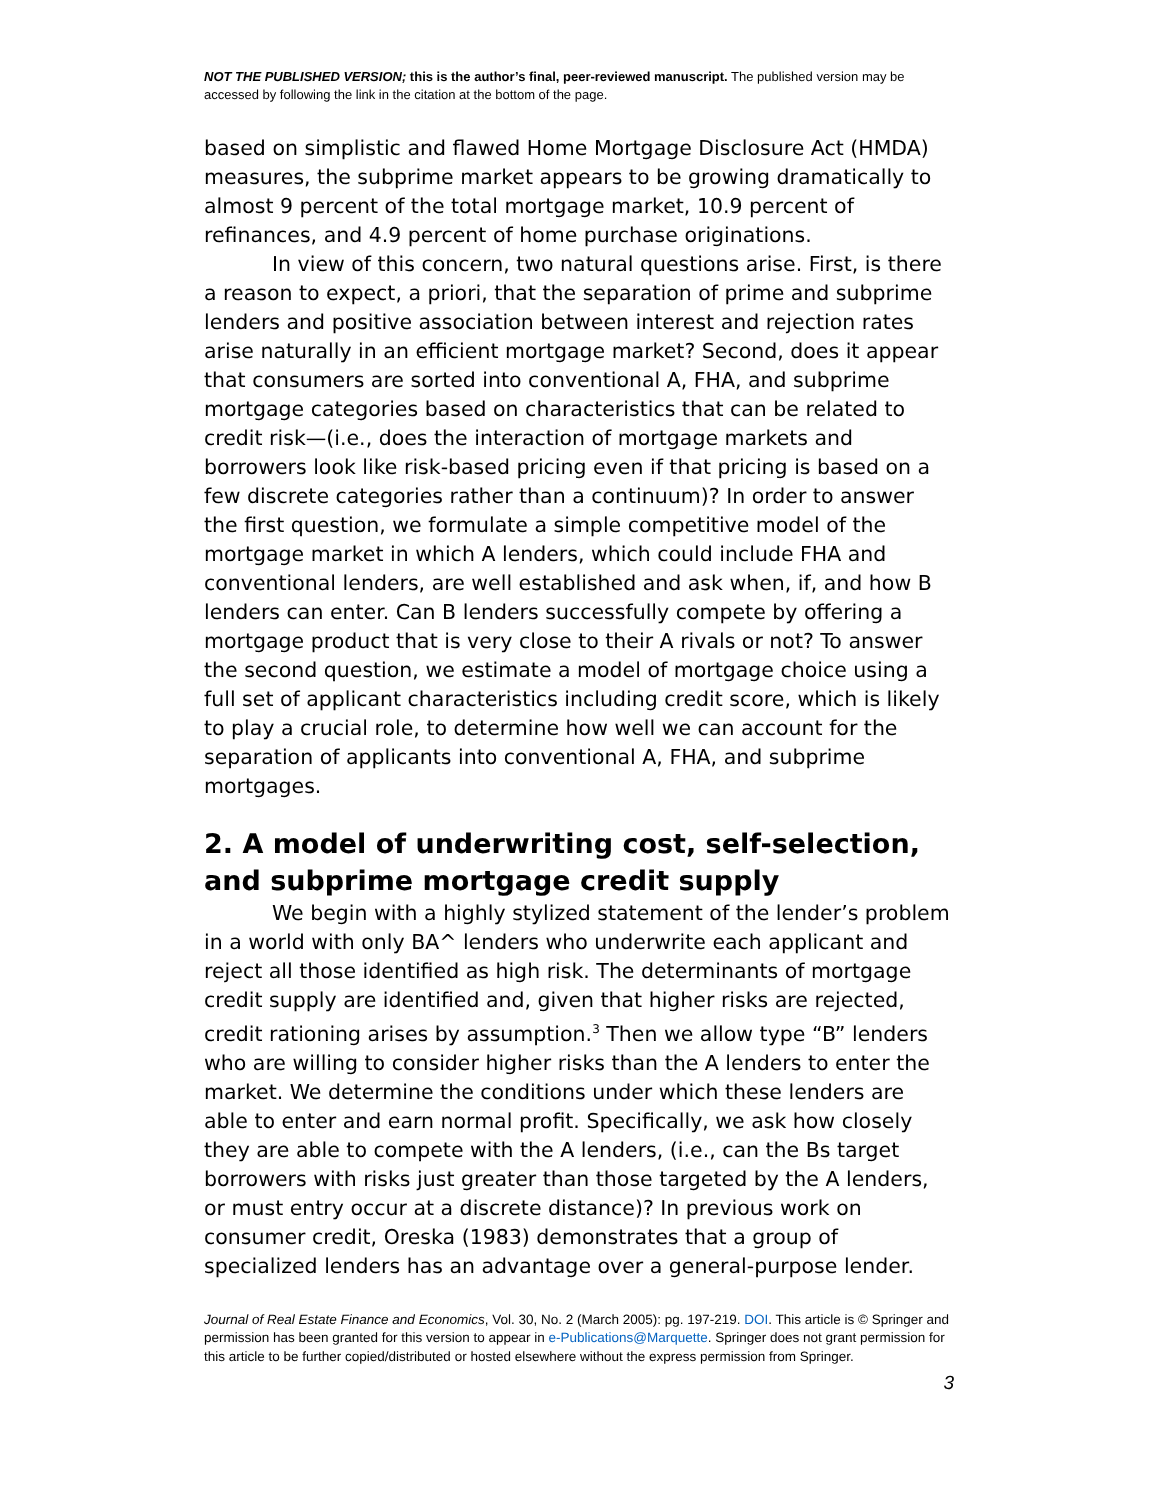NOT THE PUBLISHED VERSION; this is the author’s final, peer-reviewed manuscript. The published version may be accessed by following the link in the citation at the bottom of the page.
based on simplistic and flawed Home Mortgage Disclosure Act (HMDA) measures, the subprime market appears to be growing dramatically to almost 9 percent of the total mortgage market, 10.9 percent of refinances, and 4.9 percent of home purchase originations.
In view of this concern, two natural questions arise. First, is there a reason to expect, a priori, that the separation of prime and subprime lenders and positive association between interest and rejection rates arise naturally in an efficient mortgage market? Second, does it appear that consumers are sorted into conventional A, FHA, and subprime mortgage categories based on characteristics that can be related to credit risk—(i.e., does the interaction of mortgage markets and borrowers look like risk-based pricing even if that pricing is based on a few discrete categories rather than a continuum)? In order to answer the first question, we formulate a simple competitive model of the mortgage market in which A lenders, which could include FHA and conventional lenders, are well established and ask when, if, and how B lenders can enter. Can B lenders successfully compete by offering a mortgage product that is very close to their A rivals or not? To answer the second question, we estimate a model of mortgage choice using a full set of applicant characteristics including credit score, which is likely to play a crucial role, to determine how well we can account for the separation of applicants into conventional A, FHA, and subprime mortgages.
2. A model of underwriting cost, self-selection, and subprime mortgage credit supply
We begin with a highly stylized statement of the lender’s problem in a world with only BA^ lenders who underwrite each applicant and reject all those identified as high risk. The determinants of mortgage credit supply are identified and, given that higher risks are rejected, credit rationing arises by assumption.<sup>3</sup> Then we allow type “B” lenders who are willing to consider higher risks than the A lenders to enter the market. We determine the conditions under which these lenders are able to enter and earn normal profit. Specifically, we ask how closely they are able to compete with the A lenders, (i.e., can the Bs target borrowers with risks just greater than those targeted by the A lenders, or must entry occur at a discrete distance)? In previous work on consumer credit, Oreska (1983) demonstrates that a group of specialized lenders has an advantage over a general-purpose lender.
Journal of Real Estate Finance and Economics, Vol. 30, No. 2 (March 2005): pg. 197-219. DOI. This article is © Springer and permission has been granted for this version to appear in e-Publications@Marquette. Springer does not grant permission for this article to be further copied/distributed or hosted elsewhere without the express permission from Springer.
3